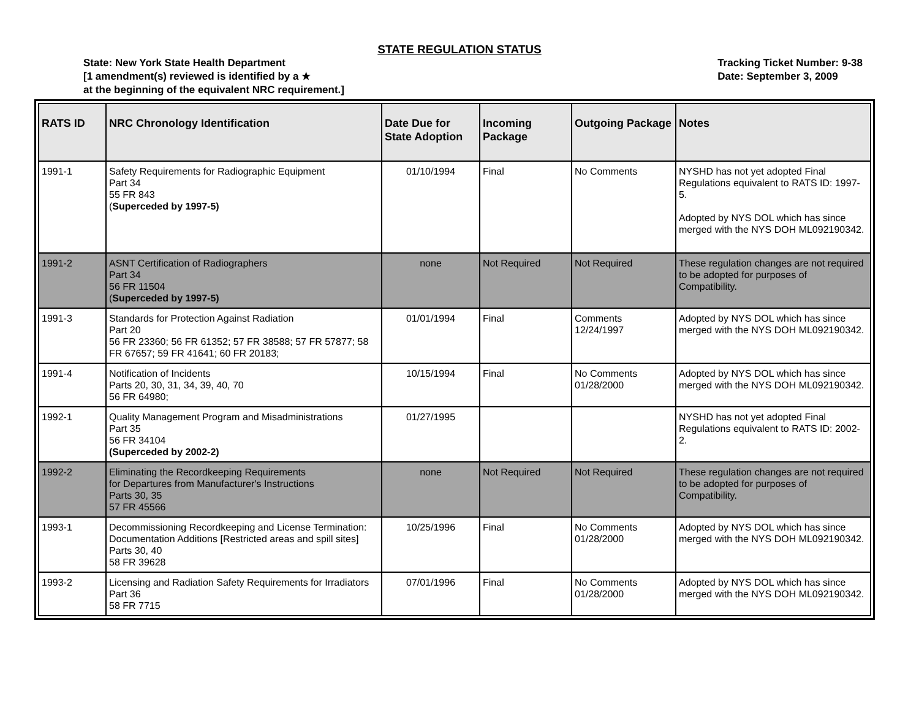STATE REGULATION STATUS
State: New York State Health Department
[1 amendment(s) reviewed is identified by a ★
at the beginning of the equivalent NRC requirement.]
Tracking Ticket Number: 9-38
Date: September 3, 2009
| RATS ID | NRC Chronology Identification | Date Due for State Adoption | Incoming Package | Outgoing Package | Notes |
| --- | --- | --- | --- | --- | --- |
| 1991-1 | Safety Requirements for Radiographic Equipment Part 34 55 FR 843 ( Superceded by 1997-5) | 01/10/1994 | Final | No Comments | NYSHD has not yet adopted Final Regulations equivalent to RATS ID: 1997-5. Adopted by NYS DOL which has since merged with the NYS DOH ML092190342. |
| 1991-2 | ASNT Certification of Radiographers Part 34 56 FR 11504 ( Superceded by 1997-5) | none | Not Required | Not Required | These regulation changes are not required to be adopted for purposes of Compatibility. |
| 1991-3 | Standards for Protection Against Radiation Part 20 56 FR 23360; 56 FR 61352; 57 FR 38588; 57 FR 57877; 58 FR 67657; 59 FR 41641; 60 FR 20183; | 01/01/1994 | Final | Comments 12/24/1997 | Adopted by NYS DOL which has since merged with the NYS DOH ML092190342. |
| 1991-4 | Notification of Incidents Parts 20, 30, 31, 34, 39, 40, 70 56 FR 64980; | 10/15/1994 | Final | No Comments 01/28/2000 | Adopted by NYS DOL which has since merged with the NYS DOH ML092190342. |
| 1992-1 | Quality Management Program and Misadministrations Part 35 56 FR 34104 (Superceded by 2002-2) | 01/27/1995 | | | NYSHD has not yet adopted Final Regulations equivalent to RATS ID: 2002-2. |
| 1992-2 | Eliminating the Recordkeeping Requirements for Departures from Manufacturer's Instructions Parts 30, 35 57 FR 45566 | none | Not Required | Not Required | These regulation changes are not required to be adopted for purposes of Compatibility. |
| 1993-1 | Decommissioning Recordkeeping and License Termination: Documentation Additions [Restricted areas and spill sites] Parts 30, 40 58 FR 39628 | 10/25/1996 | Final | No Comments 01/28/2000 | Adopted by NYS DOL which has since merged with the NYS DOH ML092190342. |
| 1993-2 | Licensing and Radiation Safety Requirements for Irradiators Part 36 58 FR 7715 | 07/01/1996 | Final | No Comments 01/28/2000 | Adopted by NYS DOL which has since merged with the NYS DOH ML092190342. |